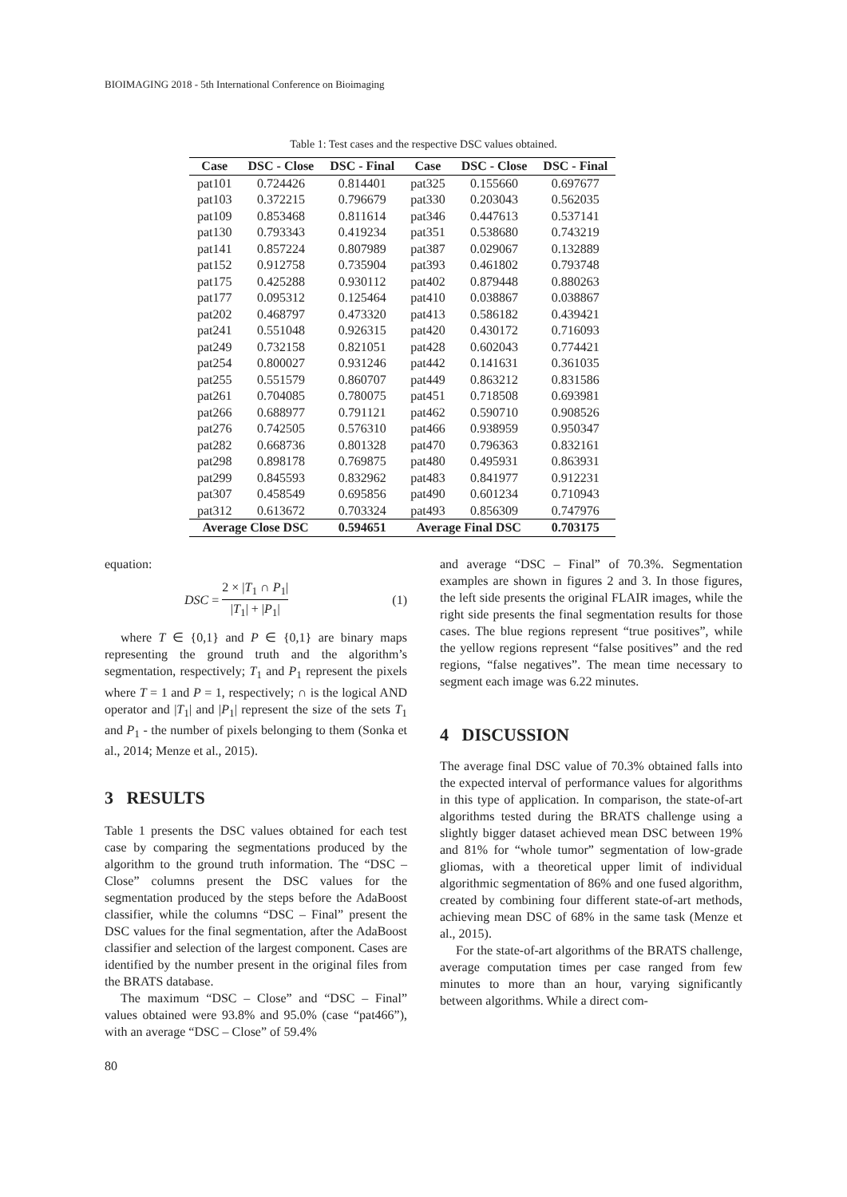BIOIMAGING 2018 - 5th International Conference on Bioimaging
Table 1: Test cases and the respective DSC values obtained.
| Case | DSC - Close | DSC - Final | Case | DSC - Close | DSC - Final |
| --- | --- | --- | --- | --- | --- |
| pat101 | 0.724426 | 0.814401 | pat325 | 0.155660 | 0.697677 |
| pat103 | 0.372215 | 0.796679 | pat330 | 0.203043 | 0.562035 |
| pat109 | 0.853468 | 0.811614 | pat346 | 0.447613 | 0.537141 |
| pat130 | 0.793343 | 0.419234 | pat351 | 0.538680 | 0.743219 |
| pat141 | 0.857224 | 0.807989 | pat387 | 0.029067 | 0.132889 |
| pat152 | 0.912758 | 0.735904 | pat393 | 0.461802 | 0.793748 |
| pat175 | 0.425288 | 0.930112 | pat402 | 0.879448 | 0.880263 |
| pat177 | 0.095312 | 0.125464 | pat410 | 0.038867 | 0.038867 |
| pat202 | 0.468797 | 0.473320 | pat413 | 0.586182 | 0.439421 |
| pat241 | 0.551048 | 0.926315 | pat420 | 0.430172 | 0.716093 |
| pat249 | 0.732158 | 0.821051 | pat428 | 0.602043 | 0.774421 |
| pat254 | 0.800027 | 0.931246 | pat442 | 0.141631 | 0.361035 |
| pat255 | 0.551579 | 0.860707 | pat449 | 0.863212 | 0.831586 |
| pat261 | 0.704085 | 0.780075 | pat451 | 0.718508 | 0.693981 |
| pat266 | 0.688977 | 0.791121 | pat462 | 0.590710 | 0.908526 |
| pat276 | 0.742505 | 0.576310 | pat466 | 0.938959 | 0.950347 |
| pat282 | 0.668736 | 0.801328 | pat470 | 0.796363 | 0.832161 |
| pat298 | 0.898178 | 0.769875 | pat480 | 0.495931 | 0.863931 |
| pat299 | 0.845593 | 0.832962 | pat483 | 0.841977 | 0.912231 |
| pat307 | 0.458549 | 0.695856 | pat490 | 0.601234 | 0.710943 |
| pat312 | 0.613672 | 0.703324 | pat493 | 0.856309 | 0.747976 |
| Average Close DSC | | 0.594651 | Average Final DSC | | 0.703175 |
equation:
DSC = 2 × |T<sub>1</sub> ∩ P<sub>1</sub>| |T<sub>1</sub>| + |P<sub>1</sub>| (1)
where T ∈ {0,1} and P ∈ {0,1} are binary maps representing the ground truth and the algorithm’s segmentation, respectively; T<sub>1</sub> and P<sub>1</sub> represent the pixels where T = 1 and P = 1, respectively; ∩ is the logical AND operator and |T<sub>1</sub>| and |P<sub>1</sub>| represent the size of the sets T<sub>1</sub> and P<sub>1</sub> - the number of pixels belonging to them (Sonka et al., 2014; Menze et al., 2015).
3 RESULTS
Table 1 presents the DSC values obtained for each test case by comparing the segmentations produced by the algorithm to the ground truth information. The “DSC – Close” columns present the DSC values for the segmentation produced by the steps before the AdaBoost classifier, while the columns “DSC – Final” present the DSC values for the final segmentation, after the AdaBoost classifier and selection of the largest component. Cases are identified by the number present in the original files from the BRATS database.
The maximum “DSC – Close” and “DSC – Final” values obtained were 93.8% and 95.0% (case “pat466”), with an average “DSC – Close” of 59.4%
and average “DSC – Final” of 70.3%. Segmentation examples are shown in figures 2 and 3. In those figures, the left side presents the original FLAIR images, while the right side presents the final segmentation results for those cases. The blue regions represent “true positives”, while the yellow regions represent “false positives” and the red regions, “false negatives”. The mean time necessary to segment each image was 6.22 minutes.
4 DISCUSSION
The average final DSC value of 70.3% obtained falls into the expected interval of performance values for algorithms in this type of application. In comparison, the state-of-art algorithms tested during the BRATS challenge using a slightly bigger dataset achieved mean DSC between 19% and 81% for “whole tumor” segmentation of low-grade gliomas, with a theoretical upper limit of individual algorithmic segmentation of 86% and one fused algorithm, created by combining four different state-of-art methods, achieving mean DSC of 68% in the same task (Menze et al., 2015).
For the state-of-art algorithms of the BRATS challenge, average computation times per case ranged from few minutes to more than an hour, varying significantly between algorithms. While a direct com-
80